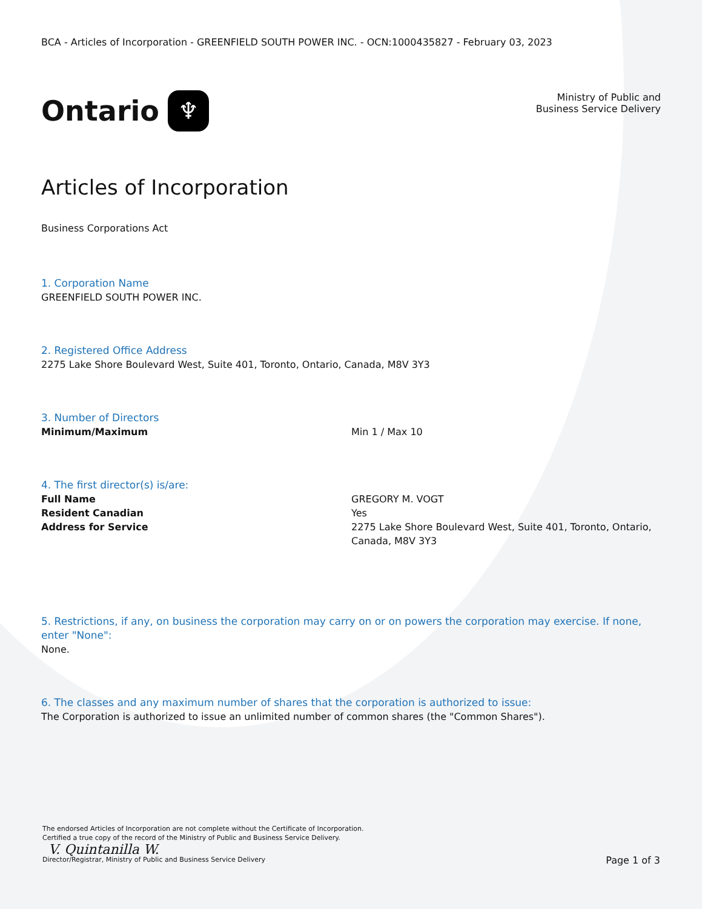BCA - Articles of Incorporation - GREENFIELD SOUTH POWER INC. - OCN:1000435827 - February 03, 2023
Ontario ♆
Ministry of Public and
Business Service Delivery
Articles of Incorporation
Business Corporations Act
1. Corporation Name
GREENFIELD SOUTH POWER INC.
2. Registered Office Address
2275 Lake Shore Boulevard West, Suite 401, Toronto, Ontario, Canada, M8V 3Y3
3. Number of Directors
Minimum/Maximum Min 1 / Max 10
4. The first director(s) is/are:
Full Name GREGORY M. VOGT
Resident Canadian Yes
Address for Service 2275 Lake Shore Boulevard West, Suite 401, Toronto, Ontario, Canada, M8V 3Y3
5. Restrictions, if any, on business the corporation may carry on or on powers the corporation may exercise. If none, enter "None":
None.
6. The classes and any maximum number of shares that the corporation is authorized to issue:
The Corporation is authorized to issue an unlimited number of common shares (the "Common Shares").
The endorsed Articles of Incorporation are not complete without the Certificate of Incorporation.
Certified a true copy of the record of the Ministry of Public and Business Service Delivery.
V. Quintanilla W.
Director/Registrar, Ministry of Public and Business Service Delivery
Page 1 of 3